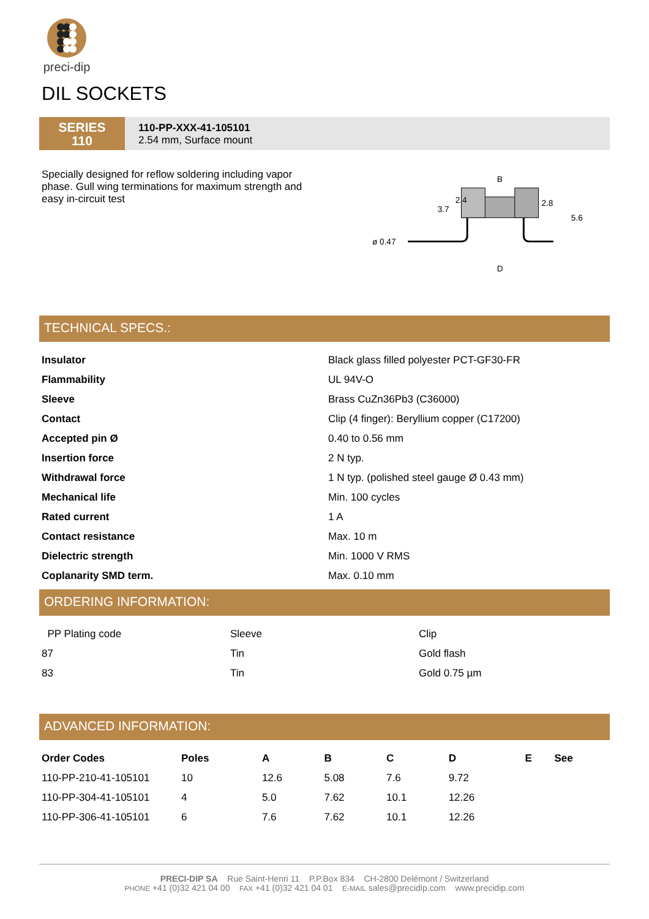preci-dip
DIL SOCKETS
SERIES
110
110-PP-XXX-41-105101
2.54 mm, Surface mount
Specially designed for reflow soldering including vapor phase. Gull wing terminations for maximum strength and easy in-circuit test
3.7
2.4
B
2.8
5.6
ø 0.47
D
TECHNICAL SPECS.:
| Insulator | Black glass filled polyester PCT-GF30-FR |
| Flammability | UL 94V-O |
| Sleeve | Brass CuZn36Pb3 (C36000) |
| Contact | Clip (4 finger): Beryllium copper (C17200) |
| Accepted pin Ø | 0.40 to 0.56 mm |
| Insertion force | 2 N typ. |
| Withdrawal force | 1 N typ. (polished steel gauge Ø 0.43 mm) |
| Mechanical life | Min. 100 cycles |
| Rated current | 1 A |
| Contact resistance | Max. 10 m |
| Dielectric strength | Min. 1000 V RMS |
| Coplanarity SMD term. | Max. 0.10 mm |
ORDERING INFORMATION:
| PP Plating code | Sleeve | Clip |
| 87 | Tin | Gold flash |
| 83 | Tin | Gold 0.75 µm |
ADVANCED INFORMATION:
| Order Codes | Poles | A | B | C | D | E | See |
| --- | --- | --- | --- | --- | --- | --- | --- |
| 110-PP-210-41-105101 | 10 | 12.6 | 5.08 | 7.6 | 9.72 | | |
| 110-PP-304-41-105101 | 4 | 5.0 | 7.62 | 10.1 | 12.26 | | |
| 110-PP-306-41-105101 | 6 | 7.6 | 7.62 | 10.1 | 12.26 | | |
PRECI-DIP SA Rue Saint-Henri 11 P.P.Box 834 CH-2800 Delémont / Switzerland
PHONE +41 (0)32 421 04 00 FAX +41 (0)32 421 04 01 E-MAIL sales@precidip.com www.precidip.com